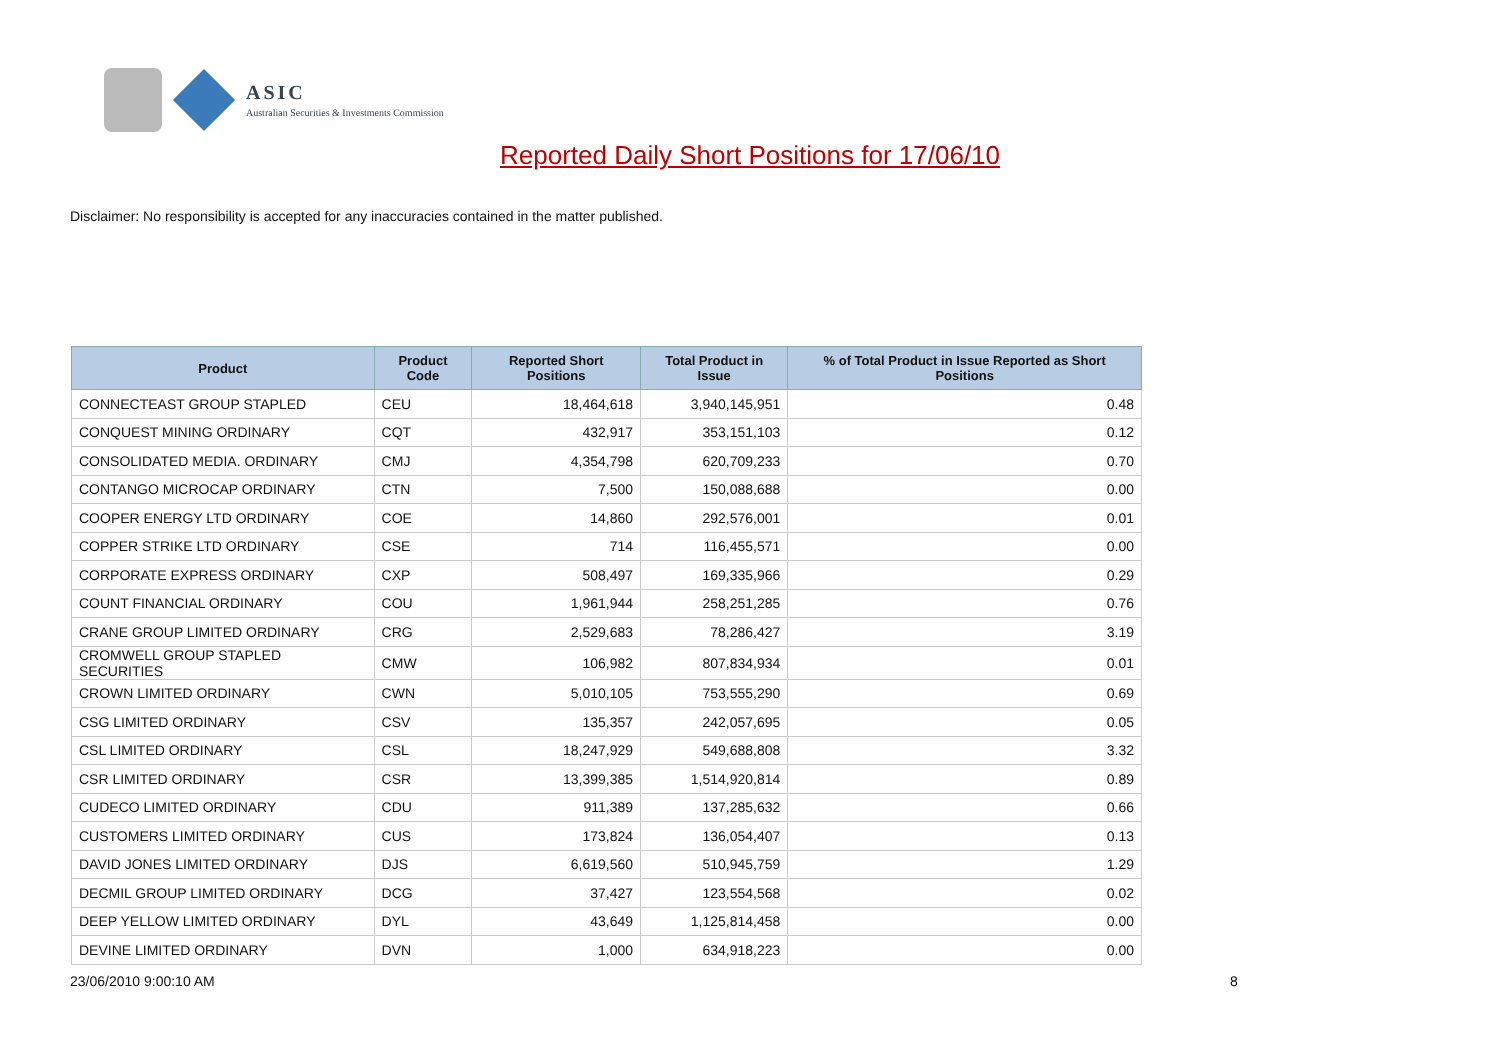ASIC
Australian Securities & Investments Commission
Reported Daily Short Positions for 17/06/10
Disclaimer: No responsibility is accepted for any inaccuracies contained in the matter published.
| Product | Product Code | Reported Short Positions | Total Product in Issue | % of Total Product in Issue Reported as Short Positions |
| --- | --- | --- | --- | --- |
| CONNECTEAST GROUP STAPLED | CEU | 18,464,618 | 3,940,145,951 | 0.48 |
| CONQUEST MINING ORDINARY | CQT | 432,917 | 353,151,103 | 0.12 |
| CONSOLIDATED MEDIA. ORDINARY | CMJ | 4,354,798 | 620,709,233 | 0.70 |
| CONTANGO MICROCAP ORDINARY | CTN | 7,500 | 150,088,688 | 0.00 |
| COOPER ENERGY LTD ORDINARY | COE | 14,860 | 292,576,001 | 0.01 |
| COPPER STRIKE LTD ORDINARY | CSE | 714 | 116,455,571 | 0.00 |
| CORPORATE EXPRESS ORDINARY | CXP | 508,497 | 169,335,966 | 0.29 |
| COUNT FINANCIAL ORDINARY | COU | 1,961,944 | 258,251,285 | 0.76 |
| CRANE GROUP LIMITED ORDINARY | CRG | 2,529,683 | 78,286,427 | 3.19 |
| CROMWELL GROUP STAPLED SECURITIES | CMW | 106,982 | 807,834,934 | 0.01 |
| CROWN LIMITED ORDINARY | CWN | 5,010,105 | 753,555,290 | 0.69 |
| CSG LIMITED ORDINARY | CSV | 135,357 | 242,057,695 | 0.05 |
| CSL LIMITED ORDINARY | CSL | 18,247,929 | 549,688,808 | 3.32 |
| CSR LIMITED ORDINARY | CSR | 13,399,385 | 1,514,920,814 | 0.89 |
| CUDECO LIMITED ORDINARY | CDU | 911,389 | 137,285,632 | 0.66 |
| CUSTOMERS LIMITED ORDINARY | CUS | 173,824 | 136,054,407 | 0.13 |
| DAVID JONES LIMITED ORDINARY | DJS | 6,619,560 | 510,945,759 | 1.29 |
| DECMIL GROUP LIMITED ORDINARY | DCG | 37,427 | 123,554,568 | 0.02 |
| DEEP YELLOW LIMITED ORDINARY | DYL | 43,649 | 1,125,814,458 | 0.00 |
| DEVINE LIMITED ORDINARY | DVN | 1,000 | 634,918,223 | 0.00 |
23/06/2010 9:00:10 AM 8